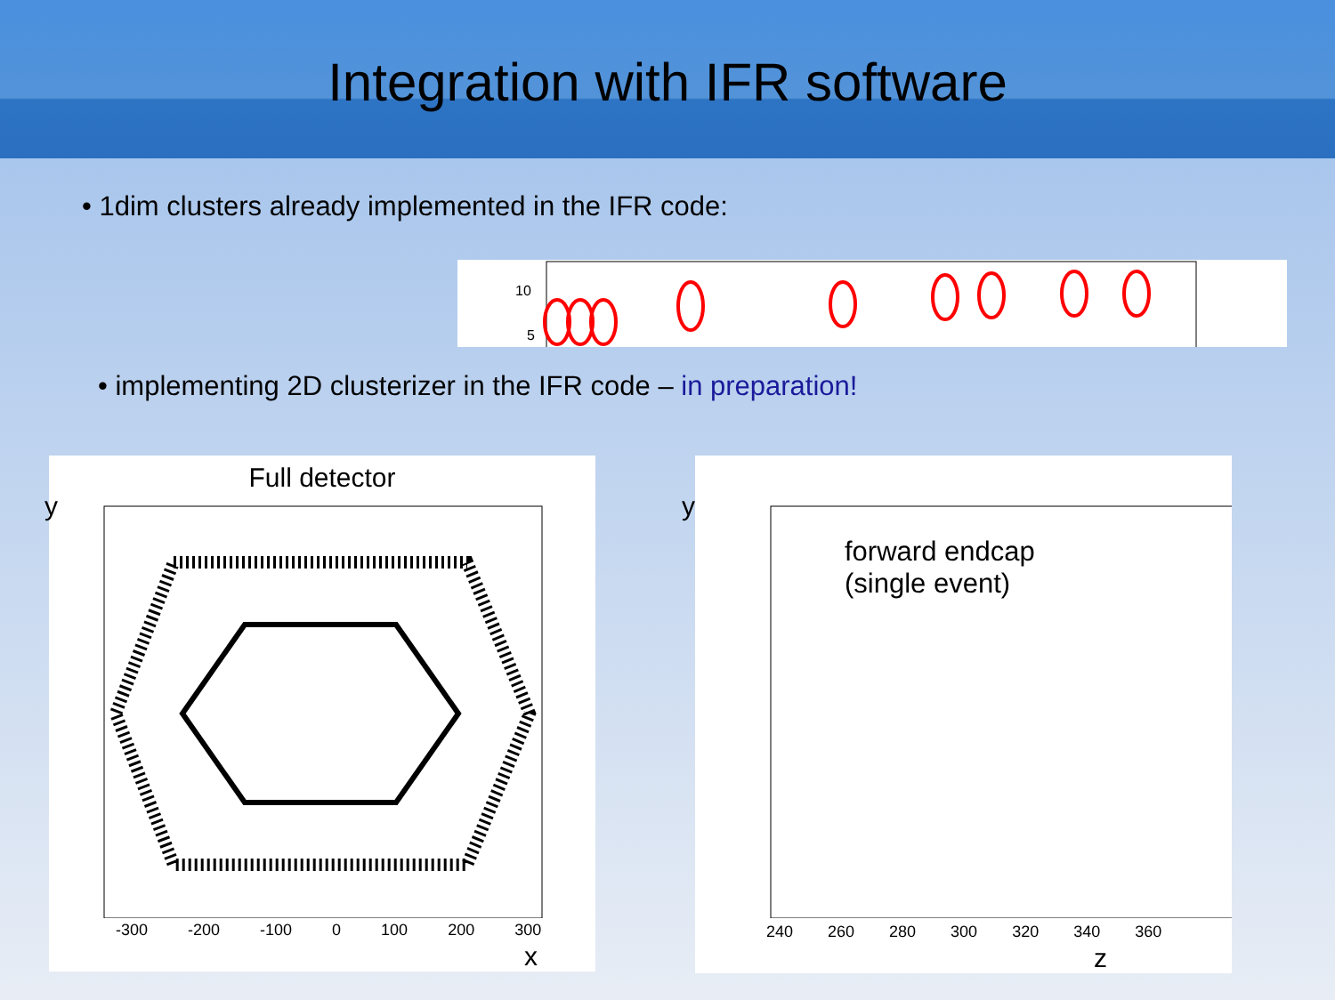Integration with IFR software
• 1dim clusters already implemented in the IFR code:
10
5
• implementing 2D clusterizer in the IFR code – in preparation!
Full detector
y
-300 -200 -100 0 100 200 300
x
y
forward endcap
(single event)
240 260 280 300 320 340 360
z